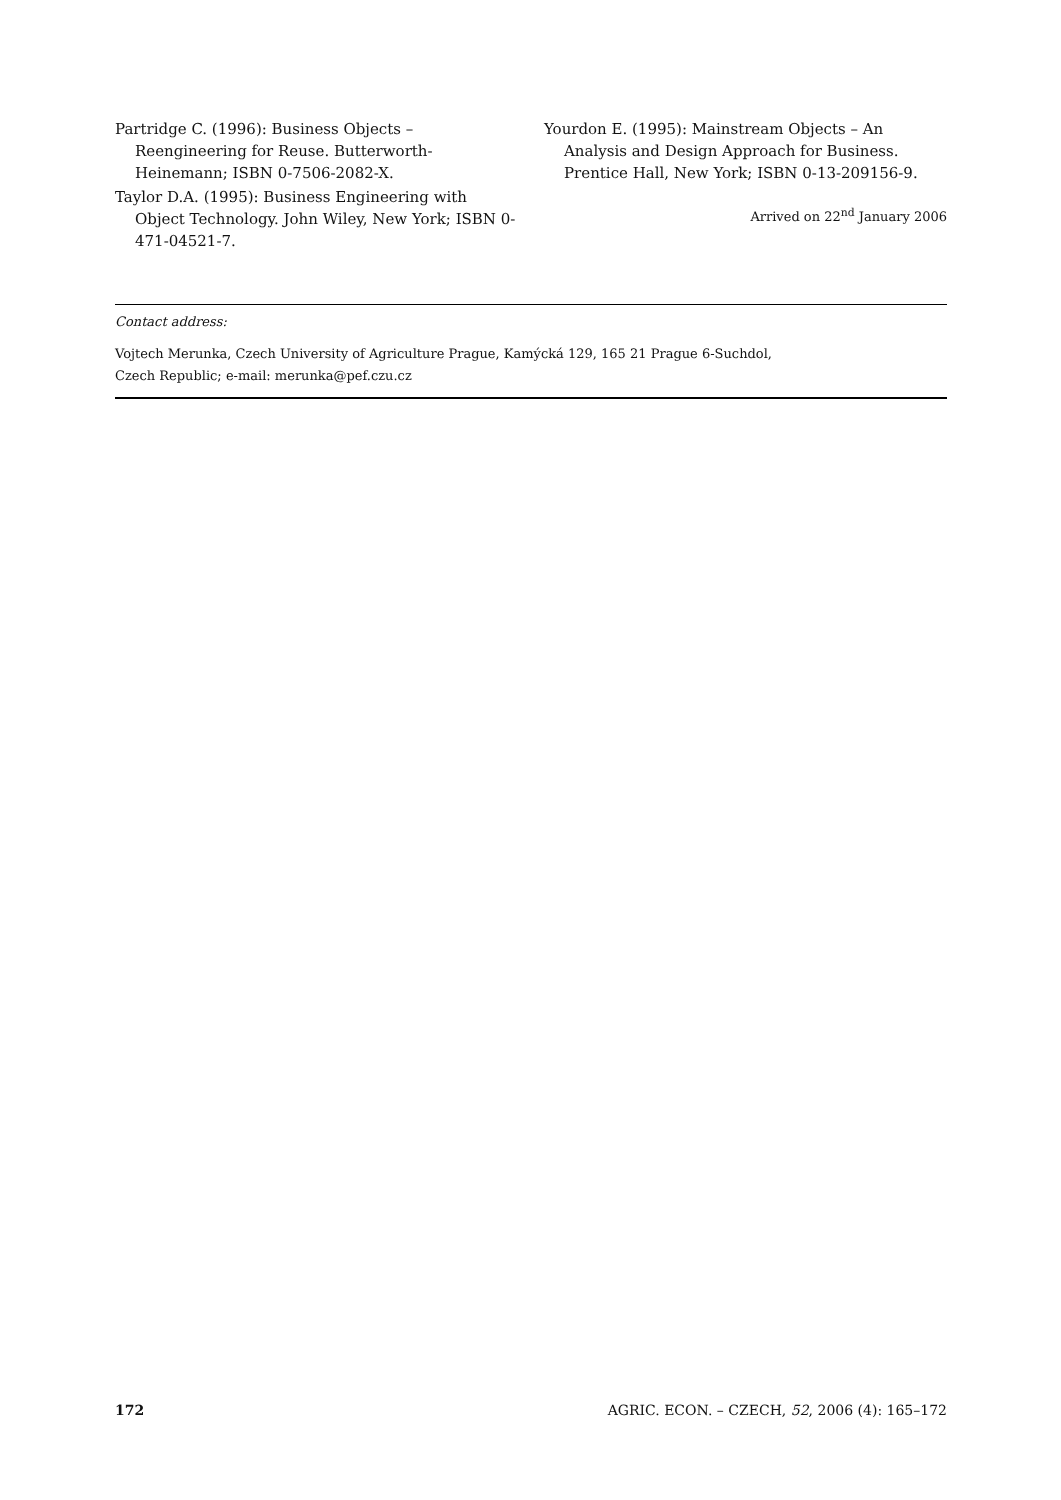Partridge C. (1996): Business Objects – Reengineering for Reuse. Butterworth-Heinemann; ISBN 0-7506-2082-X.
Taylor D.A. (1995): Business Engineering with Object Technology. John Wiley, New York; ISBN 0-471-04521-7.
Yourdon E. (1995): Mainstream Objects – An Analysis and Design Approach for Business. Prentice Hall, New York; ISBN 0-13-209156-9.
Arrived on 22<sup>nd</sup> January 2006
Contact address:
Vojtech Merunka, Czech University of Agriculture Prague, Kamýcká 129, 165 21 Prague 6-Suchdol,
Czech Republic; e-mail: merunka@pef.czu.cz
172 AGRIC. ECON. – CZECH, 52, 2006 (4): 165–172